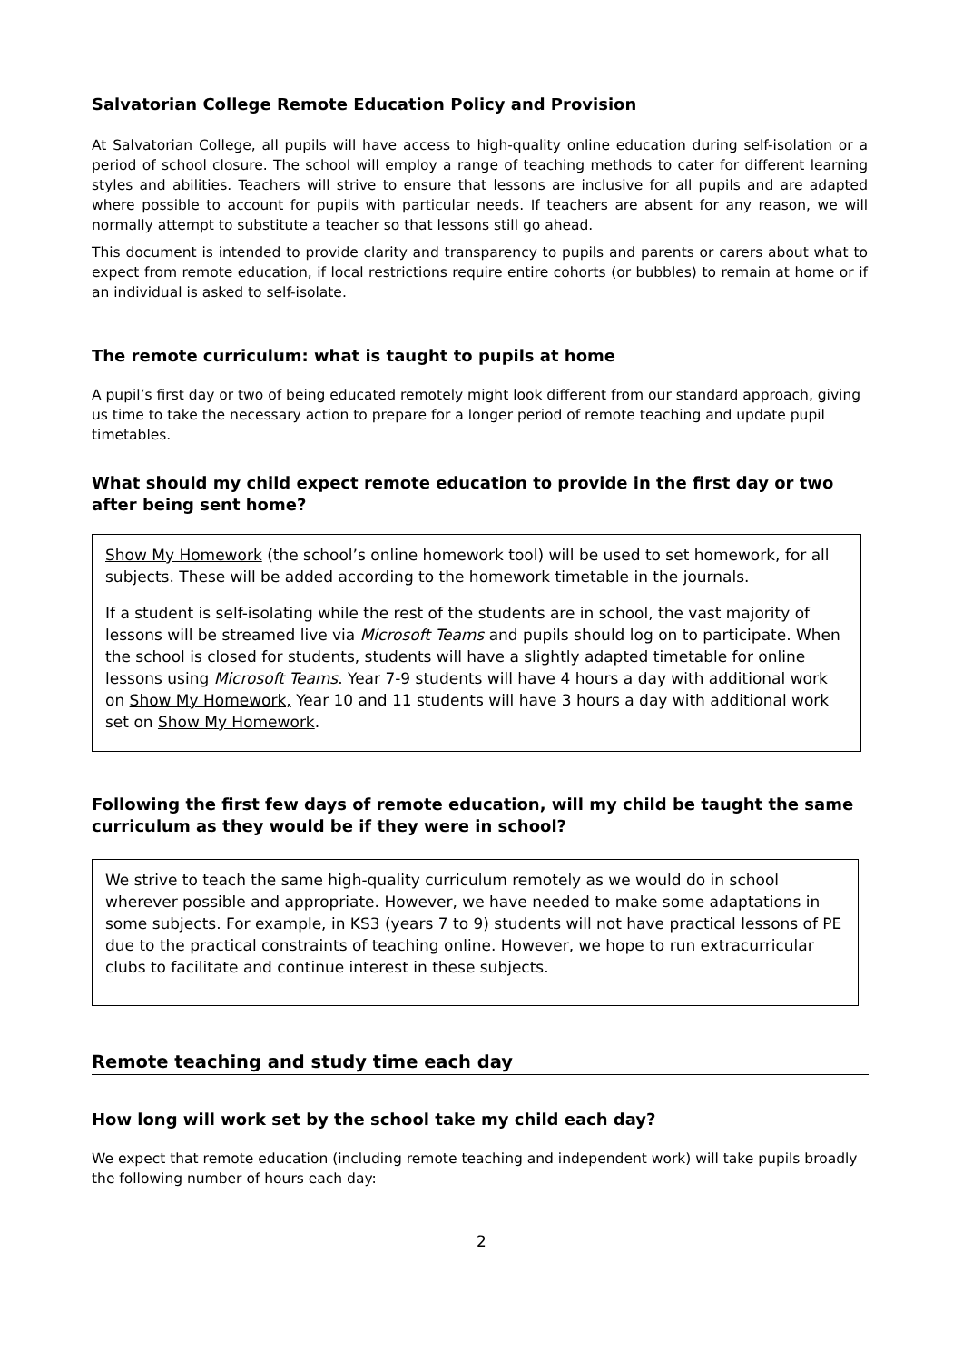Salvatorian College Remote Education Policy and Provision
At Salvatorian College, all pupils will have access to high-quality online education during self-isolation or a period of school closure. The school will employ a range of teaching methods to cater for different learning styles and abilities. Teachers will strive to ensure that lessons are inclusive for all pupils and are adapted where possible to account for pupils with particular needs. If teachers are absent for any reason, we will normally attempt to substitute a teacher so that lessons still go ahead.
This document is intended to provide clarity and transparency to pupils and parents or carers about what to expect from remote education, if local restrictions require entire cohorts (or bubbles) to remain at home or if an individual is asked to self-isolate.
The remote curriculum: what is taught to pupils at home
A pupil’s first day or two of being educated remotely might look different from our standard approach, giving us time to take the necessary action to prepare for a longer period of remote teaching and update pupil timetables.
What should my child expect remote education to provide in the first day or two after being sent home?
Show My Homework (the school’s online homework tool) will be used to set homework, for all subjects. These will be added according to the homework timetable in the journals.
If a student is self-isolating while the rest of the students are in school, the vast majority of lessons will be streamed live via Microsoft Teams and pupils should log on to participate. When the school is closed for students, students will have a slightly adapted timetable for online lessons using Microsoft Teams. Year 7-9 students will have 4 hours a day with additional work on Show My Homework, Year 10 and 11 students will have 3 hours a day with additional work set on Show My Homework.
Following the first few days of remote education, will my child be taught the same curriculum as they would be if they were in school?
We strive to teach the same high-quality curriculum remotely as we would do in school wherever possible and appropriate. However, we have needed to make some adaptations in some subjects. For example, in KS3 (years 7 to 9) students will not have practical lessons of PE due to the practical constraints of teaching online. However, we hope to run extracurricular clubs to facilitate and continue interest in these subjects.
Remote teaching and study time each day
How long will work set by the school take my child each day?
We expect that remote education (including remote teaching and independent work) will take pupils broadly the following number of hours each day:
2